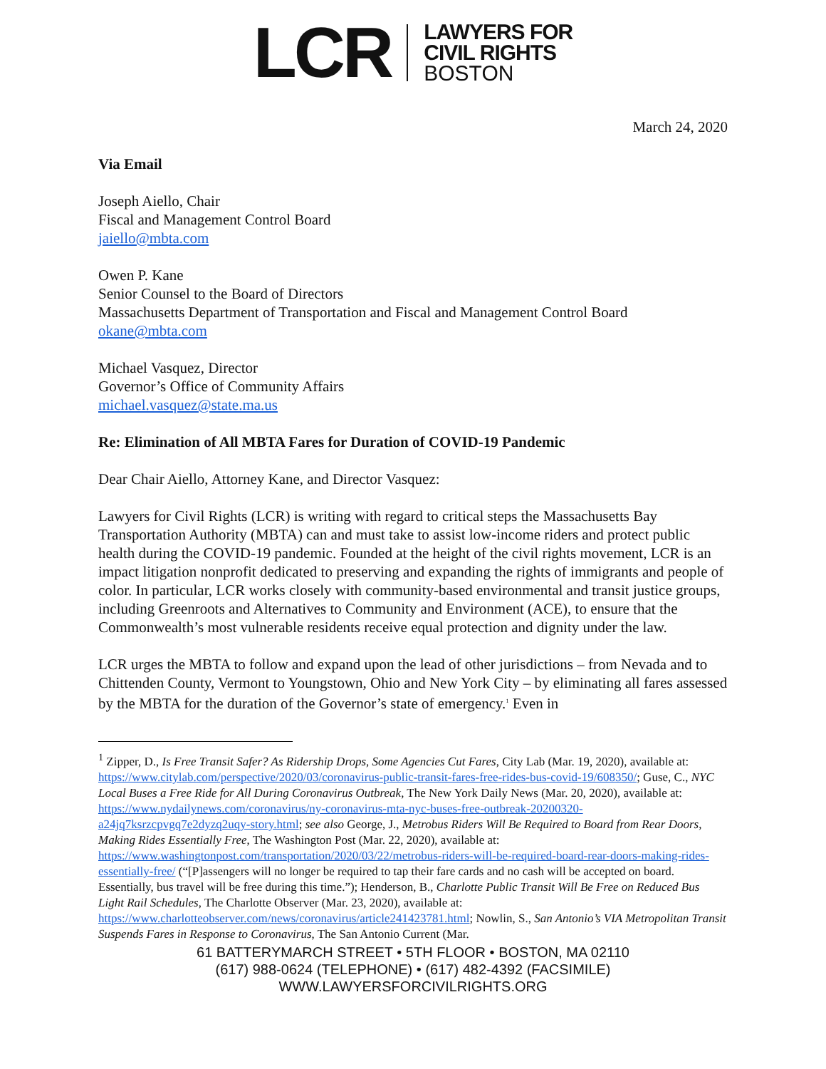LCR
LAWYERS FOR
CIVIL RIGHTS
BOSTON
March 24, 2020
Via Email
Joseph Aiello, Chair
Fiscal and Management Control Board
jaiello@mbta.com
Owen P. Kane
Senior Counsel to the Board of Directors
Massachusetts Department of Transportation and Fiscal and Management Control Board
okane@mbta.com
Michael Vasquez, Director
Governor’s Office of Community Affairs
michael.vasquez@state.ma.us
Re: Elimination of All MBTA Fares for Duration of COVID-19 Pandemic
Dear Chair Aiello, Attorney Kane, and Director Vasquez:
Lawyers for Civil Rights (LCR) is writing with regard to critical steps the Massachusetts Bay Transportation Authority (MBTA) can and must take to assist low-income riders and protect public health during the COVID-19 pandemic. Founded at the height of the civil rights movement, LCR is an impact litigation nonprofit dedicated to preserving and expanding the rights of immigrants and people of color. In particular, LCR works closely with community-based environmental and transit justice groups, including Greenroots and Alternatives to Community and Environment (ACE), to ensure that the Commonwealth’s most vulnerable residents receive equal protection and dignity under the law.
LCR urges the MBTA to follow and expand upon the lead of other jurisdictions – from Nevada and to Chittenden County, Vermont to Youngstown, Ohio and New York City – by eliminating all fares assessed by the MBTA for the duration of the Governor’s state of emergency.<sup>1</sup> Even in
<sup>1</sup> Zipper, D., Is Free Transit Safer? As Ridership Drops, Some Agencies Cut Fares, City Lab (Mar. 19, 2020), available at: https://www.citylab.com/perspective/2020/03/coronavirus-public-transit-fares-free-rides-bus-covid-19/608350/; Guse, C., NYC Local Buses a Free Ride for All During Coronavirus Outbreak, The New York Daily News (Mar. 20, 2020), available at: https://www.nydailynews.com/coronavirus/ny-coronavirus-mta-nyc-buses-free-outbreak-20200320-a24jq7ksrzcpvgq7e2dyzq2uqy-story.html; see also George, J., Metrobus Riders Will Be Required to Board from Rear Doors, Making Rides Essentially Free, The Washington Post (Mar. 22, 2020), available at: https://www.washingtonpost.com/transportation/2020/03/22/metrobus-riders-will-be-required-board-rear-doors-making-rides-essentially-free/ (“[P]assengers will no longer be required to tap their fare cards and no cash will be accepted on board. Essentially, bus travel will be free during this time.”); Henderson, B., Charlotte Public Transit Will Be Free on Reduced Bus Light Rail Schedules, The Charlotte Observer (Mar. 23, 2020), available at: https://www.charlotteobserver.com/news/coronavirus/article241423781.html; Nowlin, S., San Antonio’s VIA Metropolitan Transit Suspends Fares in Response to Coronavirus, The San Antonio Current (Mar.
61 BATTERYMARCH STREET • 5TH FLOOR • BOSTON, MA 02110
(617) 988-0624 (TELEPHONE) • (617) 482-4392 (FACSIMILE)
WWW.LAWYERSFORCIVILRIGHTS.ORG